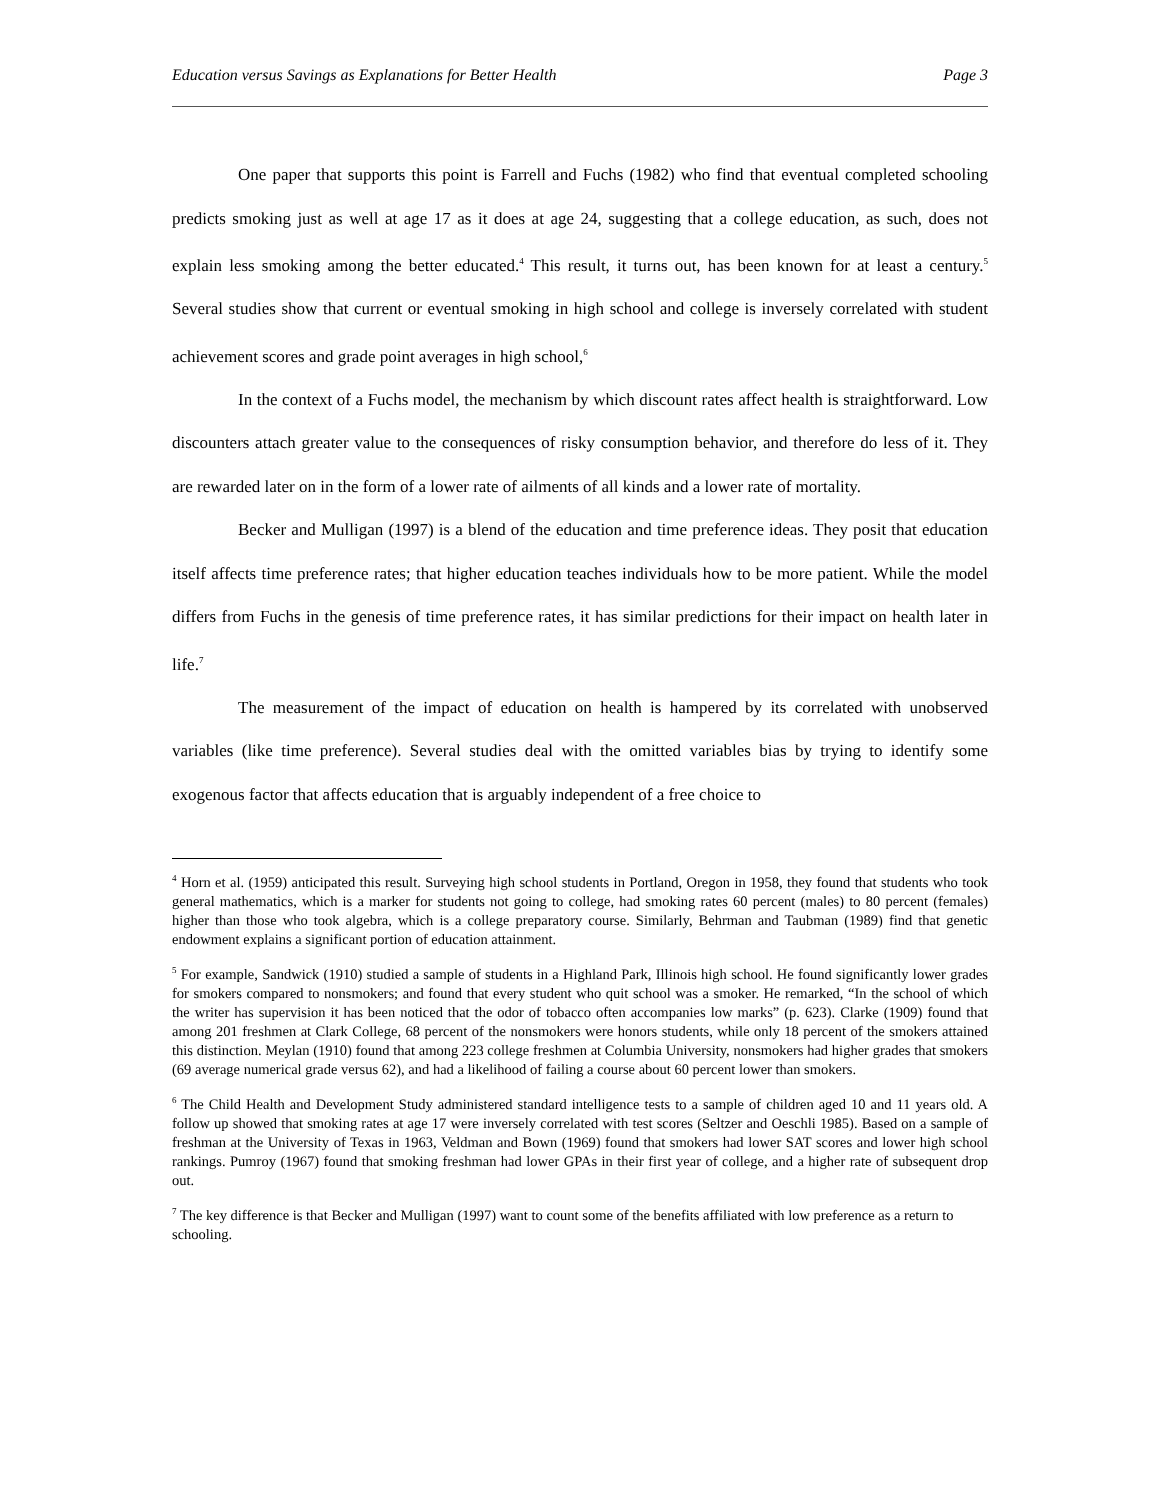Education versus Savings as Explanations for Better Health Page 3
One paper that supports this point is Farrell and Fuchs (1982) who find that eventual completed schooling predicts smoking just as well at age 17 as it does at age 24, suggesting that a college education, as such, does not explain less smoking among the better educated.<sup>4</sup> This result, it turns out, has been known for at least a century.<sup>5</sup> Several studies show that current or eventual smoking in high school and college is inversely correlated with student achievement scores and grade point averages in high school,<sup>6</sup>
In the context of a Fuchs model, the mechanism by which discount rates affect health is straightforward. Low discounters attach greater value to the consequences of risky consumption behavior, and therefore do less of it. They are rewarded later on in the form of a lower rate of ailments of all kinds and a lower rate of mortality.
Becker and Mulligan (1997) is a blend of the education and time preference ideas. They posit that education itself affects time preference rates; that higher education teaches individuals how to be more patient. While the model differs from Fuchs in the genesis of time preference rates, it has similar predictions for their impact on health later in life.<sup>7</sup>
The measurement of the impact of education on health is hampered by its correlated with unobserved variables (like time preference). Several studies deal with the omitted variables bias by trying to identify some exogenous factor that affects education that is arguably independent of a free choice to
<sup>4</sup> Horn et al. (1959) anticipated this result. Surveying high school students in Portland, Oregon in 1958, they found that students who took general mathematics, which is a marker for students not going to college, had smoking rates 60 percent (males) to 80 percent (females) higher than those who took algebra, which is a college preparatory course. Similarly, Behrman and Taubman (1989) find that genetic endowment explains a significant portion of education attainment.
<sup>5</sup> For example, Sandwick (1910) studied a sample of students in a Highland Park, Illinois high school. He found significantly lower grades for smokers compared to nonsmokers; and found that every student who quit school was a smoker. He remarked, “In the school of which the writer has supervision it has been noticed that the odor of tobacco often accompanies low marks” (p. 623). Clarke (1909) found that among 201 freshmen at Clark College, 68 percent of the nonsmokers were honors students, while only 18 percent of the smokers attained this distinction. Meylan (1910) found that among 223 college freshmen at Columbia University, nonsmokers had higher grades that smokers (69 average numerical grade versus 62), and had a likelihood of failing a course about 60 percent lower than smokers.
<sup>6</sup> The Child Health and Development Study administered standard intelligence tests to a sample of children aged 10 and 11 years old. A follow up showed that smoking rates at age 17 were inversely correlated with test scores (Seltzer and Oeschli 1985). Based on a sample of freshman at the University of Texas in 1963, Veldman and Bown (1969) found that smokers had lower SAT scores and lower high school rankings. Pumroy (1967) found that smoking freshman had lower GPAs in their first year of college, and a higher rate of subsequent drop out.
<sup>7</sup> The key difference is that Becker and Mulligan (1997) want to count some of the benefits affiliated with low preference as a return to schooling.